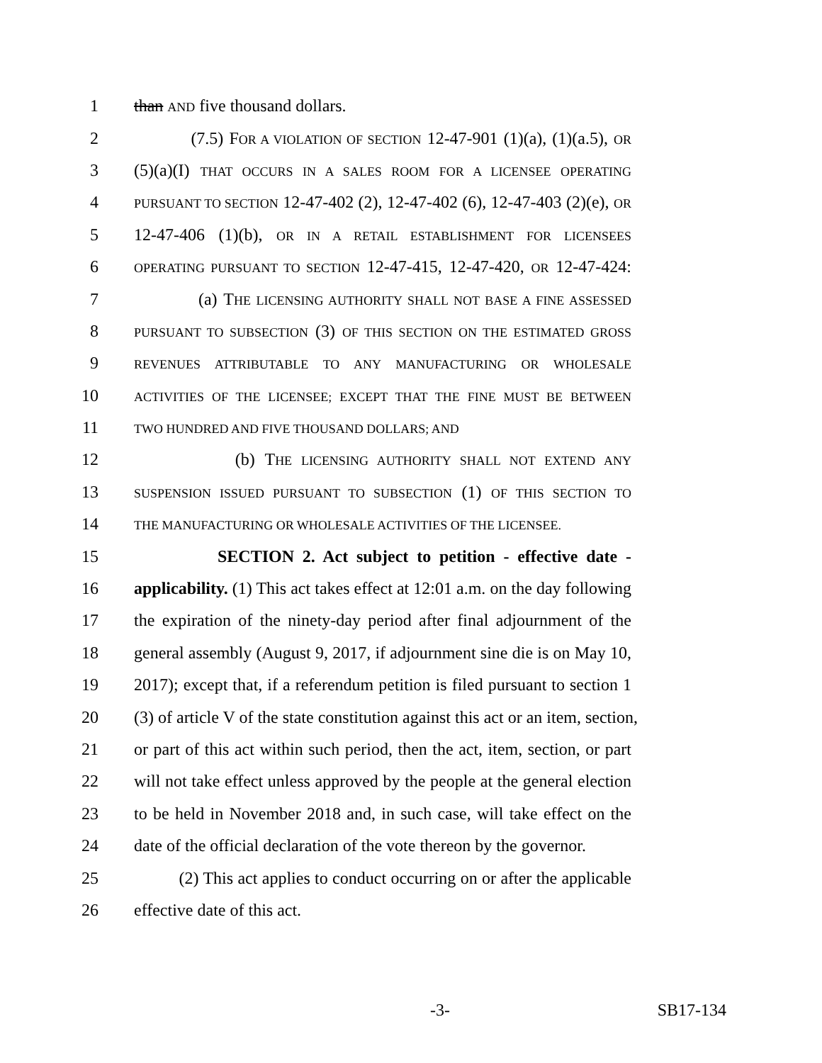1 than AND five thousand dollars.
2 (7.5) FOR A VIOLATION OF SECTION 12-47-901 (1)(a), (1)(a.5), OR
3 (5)(a)(I) THAT OCCURS IN A SALES ROOM FOR A LICENSEE OPERATING
4 PURSUANT TO SECTION 12-47-402 (2), 12-47-402 (6), 12-47-403 (2)(e), OR
5 12-47-406 (1)(b), OR IN A RETAIL ESTABLISHMENT FOR LICENSEES
6 OPERATING PURSUANT TO SECTION 12-47-415, 12-47-420, OR 12-47-424:
7 (a) THE LICENSING AUTHORITY SHALL NOT BASE A FINE ASSESSED
8 PURSUANT TO SUBSECTION (3) OF THIS SECTION ON THE ESTIMATED GROSS
9 REVENUES ATTRIBUTABLE TO ANY MANUFACTURING OR WHOLESALE
10 ACTIVITIES OF THE LICENSEE; EXCEPT THAT THE FINE MUST BE BETWEEN
11 TWO HUNDRED AND FIVE THOUSAND DOLLARS; AND
12 (b) THE LICENSING AUTHORITY SHALL NOT EXTEND ANY
13 SUSPENSION ISSUED PURSUANT TO SUBSECTION (1) OF THIS SECTION TO
14 THE MANUFACTURING OR WHOLESALE ACTIVITIES OF THE LICENSEE.
15 SECTION 2. Act subject to petition - effective date -
16 applicability. (1) This act takes effect at 12:01 a.m. on the day following
17 the expiration of the ninety-day period after final adjournment of the
18 general assembly (August 9, 2017, if adjournment sine die is on May 10,
19 2017); except that, if a referendum petition is filed pursuant to section 1
20 (3) of article V of the state constitution against this act or an item, section,
21 or part of this act within such period, then the act, item, section, or part
22 will not take effect unless approved by the people at the general election
23 to be held in November 2018 and, in such case, will take effect on the
24 date of the official declaration of the vote thereon by the governor.
25 (2) This act applies to conduct occurring on or after the applicable
26 effective date of this act.
-3- SB17-134